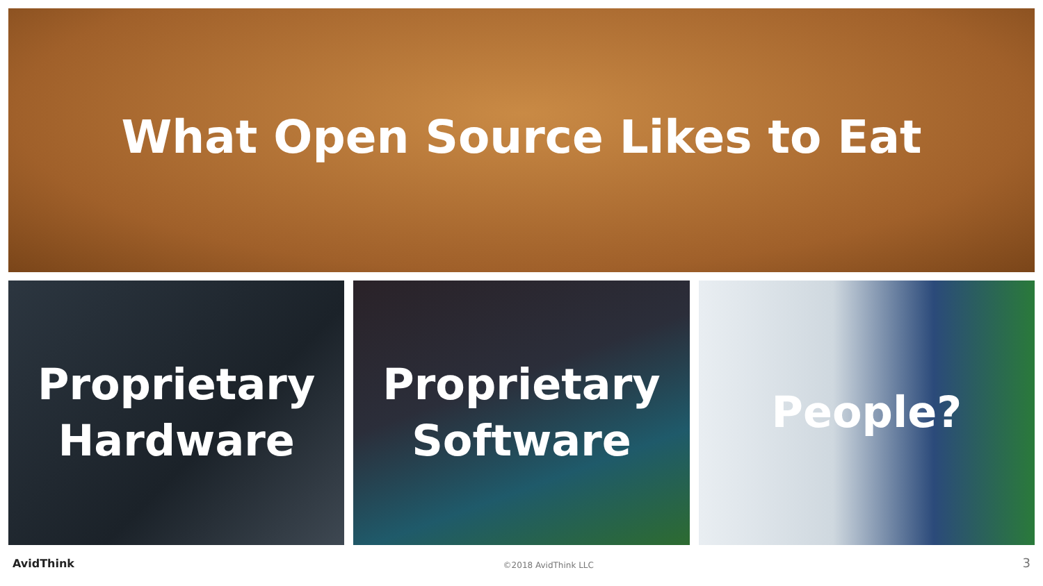What Open Source Likes to Eat
Proprietary
Hardware
Proprietary
Software
People?
AvidThink ©2018 AvidThink LLC 3